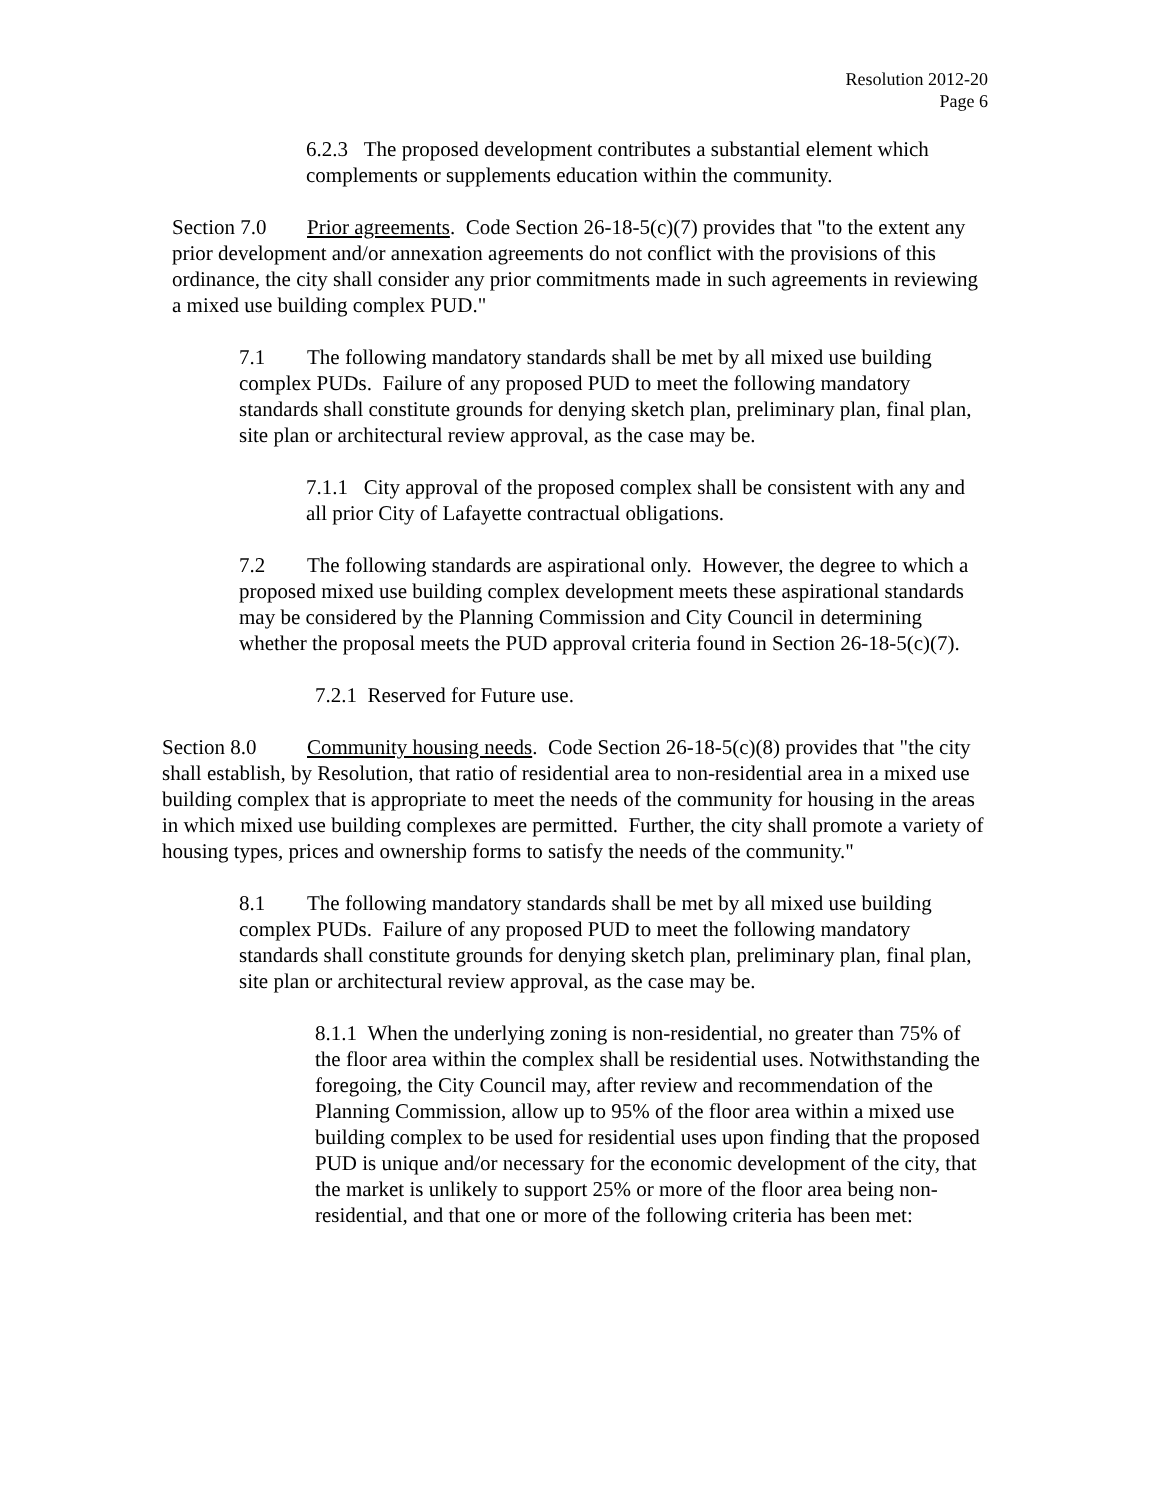Resolution 2012-20
Page 6
6.2.3 The proposed development contributes a substantial element which complements or supplements education within the community.
Section 7.0 Prior agreements. Code Section 26-18-5(c)(7) provides that "to the extent any prior development and/or annexation agreements do not conflict with the provisions of this ordinance, the city shall consider any prior commitments made in such agreements in reviewing a mixed use building complex PUD."
7.1 The following mandatory standards shall be met by all mixed use building complex PUDs. Failure of any proposed PUD to meet the following mandatory standards shall constitute grounds for denying sketch plan, preliminary plan, final plan, site plan or architectural review approval, as the case may be.
7.1.1 City approval of the proposed complex shall be consistent with any and all prior City of Lafayette contractual obligations.
7.2 The following standards are aspirational only. However, the degree to which a proposed mixed use building complex development meets these aspirational standards may be considered by the Planning Commission and City Council in determining whether the proposal meets the PUD approval criteria found in Section 26-18-5(c)(7).
7.2.1 Reserved for Future use.
Section 8.0 Community housing needs. Code Section 26-18-5(c)(8) provides that "the city shall establish, by Resolution, that ratio of residential area to non-residential area in a mixed use building complex that is appropriate to meet the needs of the community for housing in the areas in which mixed use building complexes are permitted. Further, the city shall promote a variety of housing types, prices and ownership forms to satisfy the needs of the community."
8.1 The following mandatory standards shall be met by all mixed use building complex PUDs. Failure of any proposed PUD to meet the following mandatory standards shall constitute grounds for denying sketch plan, preliminary plan, final plan, site plan or architectural review approval, as the case may be.
8.1.1 When the underlying zoning is non-residential, no greater than 75% of the floor area within the complex shall be residential uses. Notwithstanding the foregoing, the City Council may, after review and recommendation of the Planning Commission, allow up to 95% of the floor area within a mixed use building complex to be used for residential uses upon finding that the proposed PUD is unique and/or necessary for the economic development of the city, that the market is unlikely to support 25% or more of the floor area being non-residential, and that one or more of the following criteria has been met: